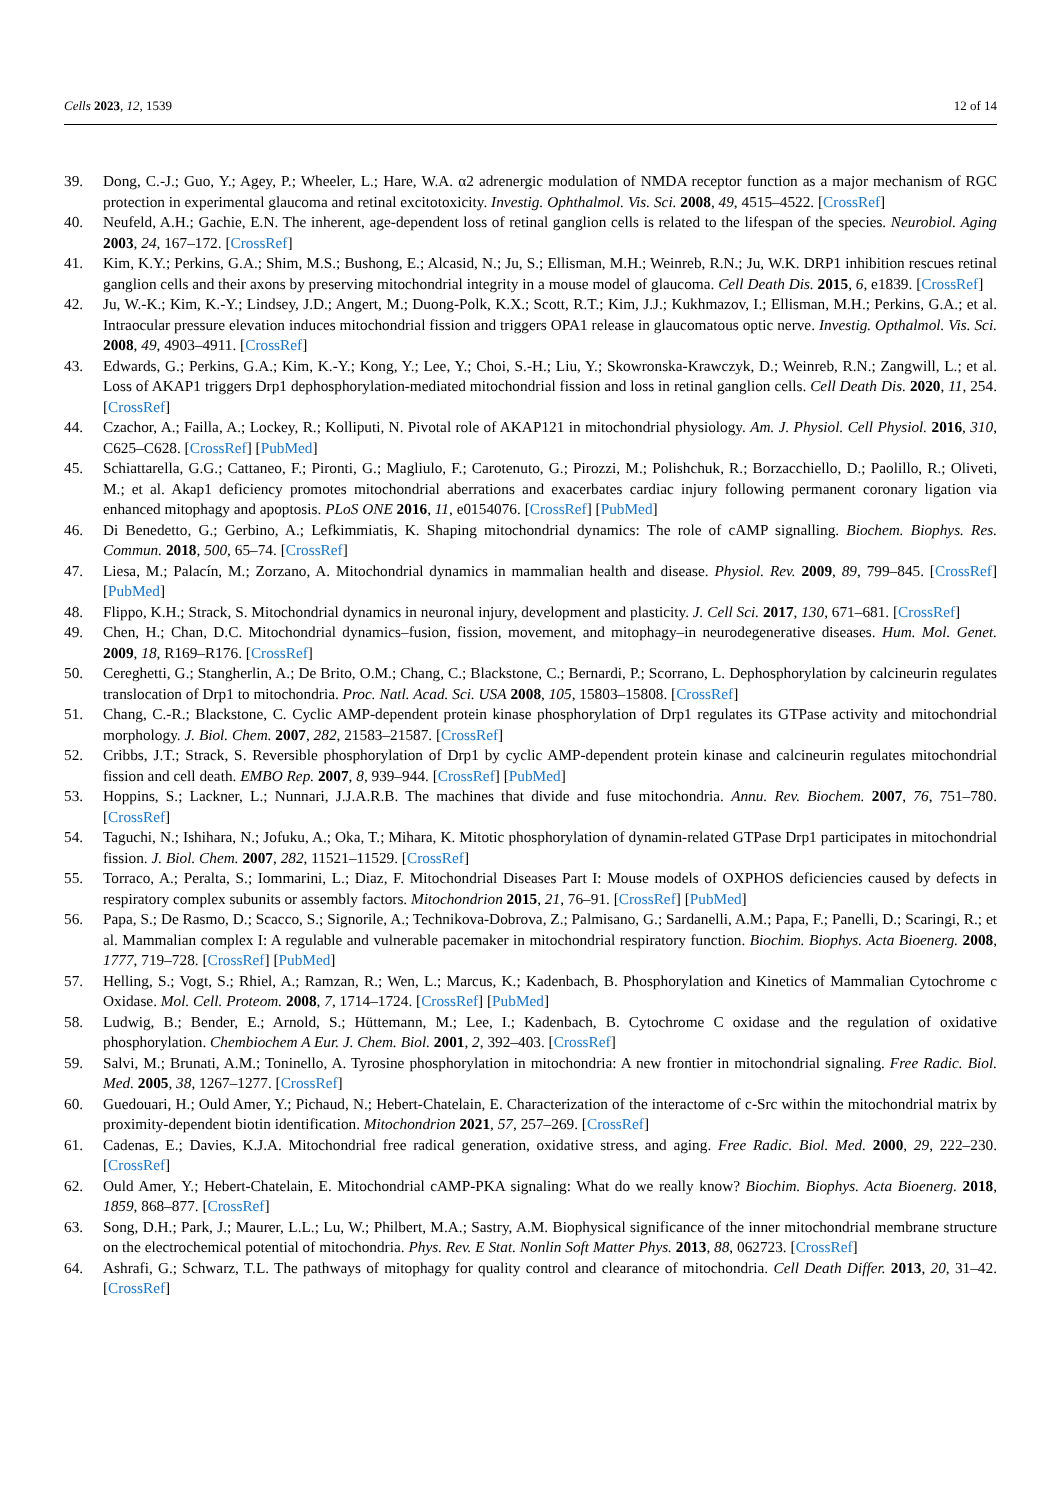Cells 2023, 12, 1539 12 of 14
39. Dong, C.-J.; Guo, Y.; Agey, P.; Wheeler, L.; Hare, W.A. α2 adrenergic modulation of NMDA receptor function as a major mechanism of RGC protection in experimental glaucoma and retinal excitotoxicity. Investig. Ophthalmol. Vis. Sci. 2008, 49, 4515–4522. [CrossRef]
40. Neufeld, A.H.; Gachie, E.N. The inherent, age-dependent loss of retinal ganglion cells is related to the lifespan of the species. Neurobiol. Aging 2003, 24, 167–172. [CrossRef]
41. Kim, K.Y.; Perkins, G.A.; Shim, M.S.; Bushong, E.; Alcasid, N.; Ju, S.; Ellisman, M.H.; Weinreb, R.N.; Ju, W.K. DRP1 inhibition rescues retinal ganglion cells and their axons by preserving mitochondrial integrity in a mouse model of glaucoma. Cell Death Dis. 2015, 6, e1839. [CrossRef]
42. Ju, W.-K.; Kim, K.-Y.; Lindsey, J.D.; Angert, M.; Duong-Polk, K.X.; Scott, R.T.; Kim, J.J.; Kukhmazov, I.; Ellisman, M.H.; Perkins, G.A.; et al. Intraocular pressure elevation induces mitochondrial fission and triggers OPA1 release in glaucomatous optic nerve. Investig. Opthalmol. Vis. Sci. 2008, 49, 4903–4911. [CrossRef]
43. Edwards, G.; Perkins, G.A.; Kim, K.-Y.; Kong, Y.; Lee, Y.; Choi, S.-H.; Liu, Y.; Skowronska-Krawczyk, D.; Weinreb, R.N.; Zangwill, L.; et al. Loss of AKAP1 triggers Drp1 dephosphorylation-mediated mitochondrial fission and loss in retinal ganglion cells. Cell Death Dis. 2020, 11, 254. [CrossRef]
44. Czachor, A.; Failla, A.; Lockey, R.; Kolliputi, N. Pivotal role of AKAP121 in mitochondrial physiology. Am. J. Physiol. Cell Physiol. 2016, 310, C625–C628. [CrossRef] [PubMed]
45. Schiattarella, G.G.; Cattaneo, F.; Pironti, G.; Magliulo, F.; Carotenuto, G.; Pirozzi, M.; Polishchuk, R.; Borzacchiello, D.; Paolillo, R.; Oliveti, M.; et al. Akap1 deficiency promotes mitochondrial aberrations and exacerbates cardiac injury following permanent coronary ligation via enhanced mitophagy and apoptosis. PLoS ONE 2016, 11, e0154076. [CrossRef] [PubMed]
46. Di Benedetto, G.; Gerbino, A.; Lefkimmiatis, K. Shaping mitochondrial dynamics: The role of cAMP signalling. Biochem. Biophys. Res. Commun. 2018, 500, 65–74. [CrossRef]
47. Liesa, M.; Palacín, M.; Zorzano, A. Mitochondrial dynamics in mammalian health and disease. Physiol. Rev. 2009, 89, 799–845. [CrossRef] [PubMed]
48. Flippo, K.H.; Strack, S. Mitochondrial dynamics in neuronal injury, development and plasticity. J. Cell Sci. 2017, 130, 671–681. [CrossRef]
49. Chen, H.; Chan, D.C. Mitochondrial dynamics–fusion, fission, movement, and mitophagy–in neurodegenerative diseases. Hum. Mol. Genet. 2009, 18, R169–R176. [CrossRef]
50. Cereghetti, G.; Stangherlin, A.; De Brito, O.M.; Chang, C.; Blackstone, C.; Bernardi, P.; Scorrano, L. Dephosphorylation by calcineurin regulates translocation of Drp1 to mitochondria. Proc. Natl. Acad. Sci. USA 2008, 105, 15803–15808. [CrossRef]
51. Chang, C.-R.; Blackstone, C. Cyclic AMP-dependent protein kinase phosphorylation of Drp1 regulates its GTPase activity and mitochondrial morphology. J. Biol. Chem. 2007, 282, 21583–21587. [CrossRef]
52. Cribbs, J.T.; Strack, S. Reversible phosphorylation of Drp1 by cyclic AMP-dependent protein kinase and calcineurin regulates mitochondrial fission and cell death. EMBO Rep. 2007, 8, 939–944. [CrossRef] [PubMed]
53. Hoppins, S.; Lackner, L.; Nunnari, J.J.A.R.B. The machines that divide and fuse mitochondria. Annu. Rev. Biochem. 2007, 76, 751–780. [CrossRef]
54. Taguchi, N.; Ishihara, N.; Jofuku, A.; Oka, T.; Mihara, K. Mitotic phosphorylation of dynamin-related GTPase Drp1 participates in mitochondrial fission. J. Biol. Chem. 2007, 282, 11521–11529. [CrossRef]
55. Torraco, A.; Peralta, S.; Iommarini, L.; Diaz, F. Mitochondrial Diseases Part I: Mouse models of OXPHOS deficiencies caused by defects in respiratory complex subunits or assembly factors. Mitochondrion 2015, 21, 76–91. [CrossRef] [PubMed]
56. Papa, S.; De Rasmo, D.; Scacco, S.; Signorile, A.; Technikova-Dobrova, Z.; Palmisano, G.; Sardanelli, A.M.; Papa, F.; Panelli, D.; Scaringi, R.; et al. Mammalian complex I: A regulable and vulnerable pacemaker in mitochondrial respiratory function. Biochim. Biophys. Acta Bioenerg. 2008, 1777, 719–728. [CrossRef] [PubMed]
57. Helling, S.; Vogt, S.; Rhiel, A.; Ramzan, R.; Wen, L.; Marcus, K.; Kadenbach, B. Phosphorylation and Kinetics of Mammalian Cytochrome c Oxidase. Mol. Cell. Proteom. 2008, 7, 1714–1724. [CrossRef] [PubMed]
58. Ludwig, B.; Bender, E.; Arnold, S.; Hüttemann, M.; Lee, I.; Kadenbach, B. Cytochrome C oxidase and the regulation of oxidative phosphorylation. Chembiochem A Eur. J. Chem. Biol. 2001, 2, 392–403. [CrossRef]
59. Salvi, M.; Brunati, A.M.; Toninello, A. Tyrosine phosphorylation in mitochondria: A new frontier in mitochondrial signaling. Free Radic. Biol. Med. 2005, 38, 1267–1277. [CrossRef]
60. Guedouari, H.; Ould Amer, Y.; Pichaud, N.; Hebert-Chatelain, E. Characterization of the interactome of c-Src within the mitochondrial matrix by proximity-dependent biotin identification. Mitochondrion 2021, 57, 257–269. [CrossRef]
61. Cadenas, E.; Davies, K.J.A. Mitochondrial free radical generation, oxidative stress, and aging. Free Radic. Biol. Med. 2000, 29, 222–230. [CrossRef]
62. Ould Amer, Y.; Hebert-Chatelain, E. Mitochondrial cAMP-PKA signaling: What do we really know? Biochim. Biophys. Acta Bioenerg. 2018, 1859, 868–877. [CrossRef]
63. Song, D.H.; Park, J.; Maurer, L.L.; Lu, W.; Philbert, M.A.; Sastry, A.M. Biophysical significance of the inner mitochondrial membrane structure on the electrochemical potential of mitochondria. Phys. Rev. E Stat. Nonlin Soft Matter Phys. 2013, 88, 062723. [CrossRef]
64. Ashrafi, G.; Schwarz, T.L. The pathways of mitophagy for quality control and clearance of mitochondria. Cell Death Differ. 2013, 20, 31–42. [CrossRef]